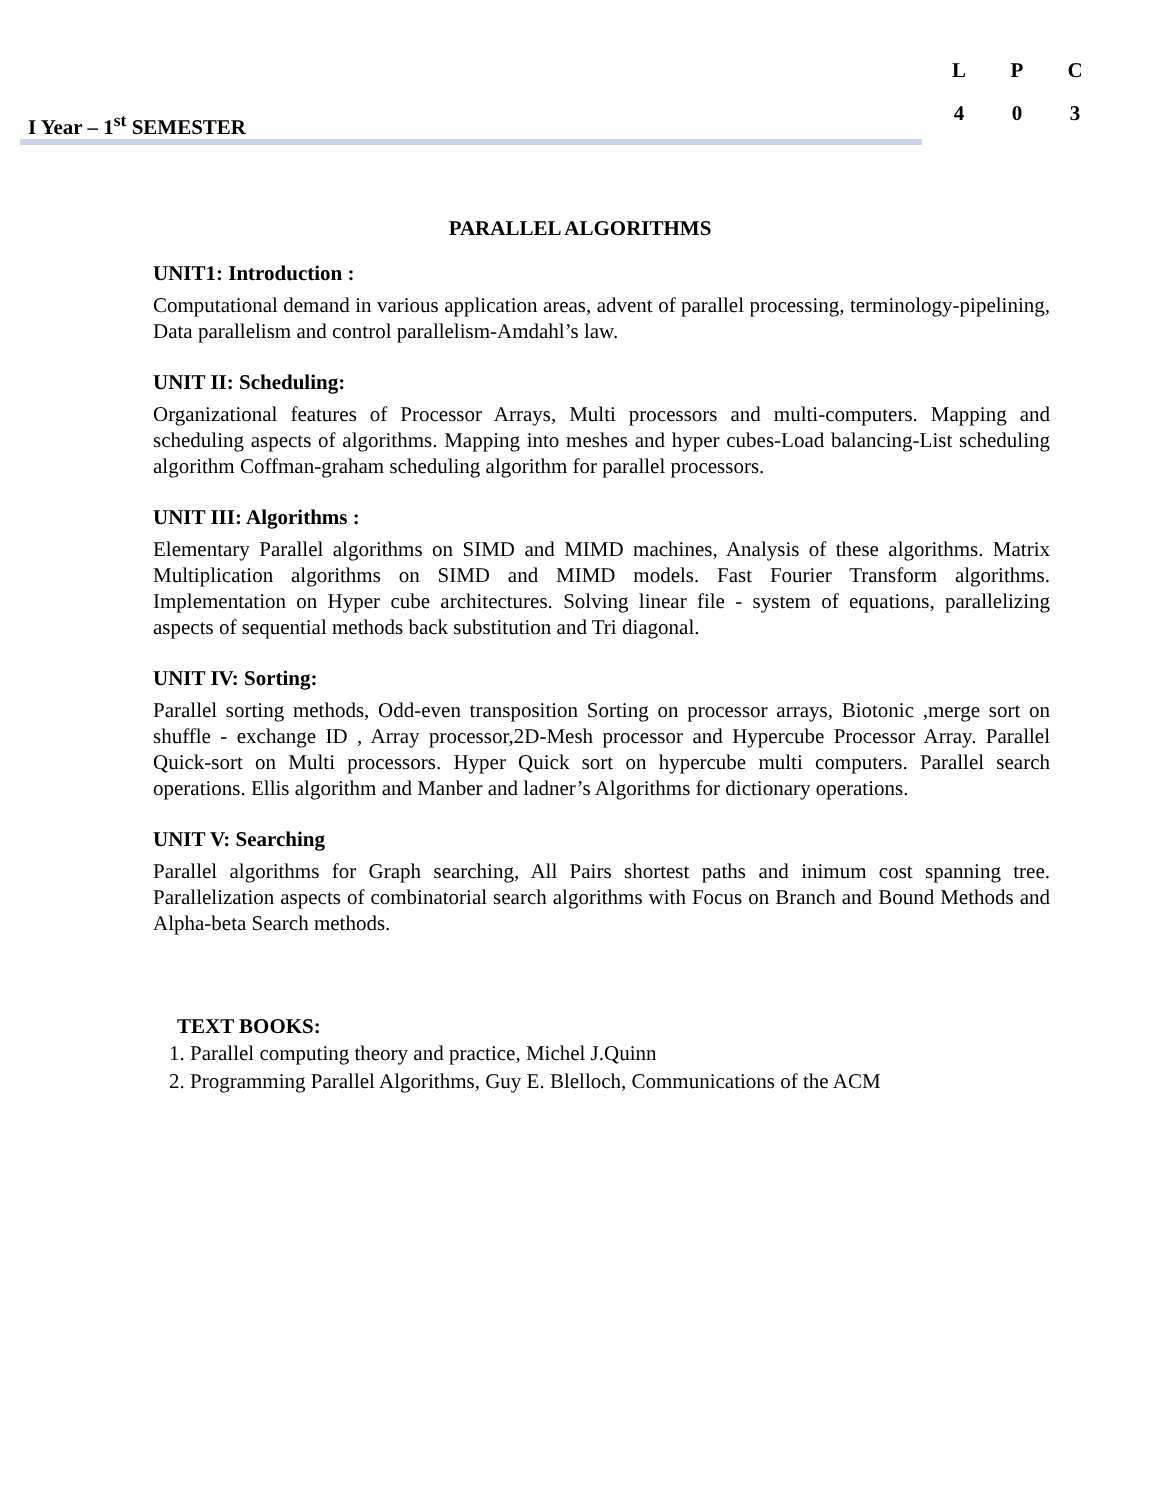| L | P | C |
| --- | --- | --- |
| 4 | 0 | 3 |
I Year – 1<sup>st</sup> SEMESTER
PARALLEL ALGORITHMS
UNIT1: Introduction :
Computational demand in various application areas, advent of parallel processing, terminology-pipelining, Data parallelism and control parallelism-Amdahl’s law.
UNIT II: Scheduling:
Organizational features of Processor Arrays, Multi processors and multi-computers. Mapping and scheduling aspects of algorithms. Mapping into meshes and hyper cubes-Load balancing-List scheduling algorithm Coffman-graham scheduling algorithm for parallel processors.
UNIT III: Algorithms :
Elementary Parallel algorithms on SIMD and MIMD machines, Analysis of these algorithms. Matrix Multiplication algorithms on SIMD and MIMD models. Fast Fourier Transform algorithms. Implementation on Hyper cube architectures. Solving linear file - system of equations, parallelizing aspects of sequential methods back substitution and Tri diagonal.
UNIT IV: Sorting:
Parallel sorting methods, Odd-even transposition Sorting on processor arrays, Biotonic ,merge sort on shuffle - exchange ID , Array processor,2D-Mesh processor and Hypercube Processor Array. Parallel Quick-sort on Multi processors. Hyper Quick sort on hypercube multi computers. Parallel search operations. Ellis algorithm and Manber and ladner’s Algorithms for dictionary operations.
UNIT V: Searching
Parallel algorithms for Graph searching, All Pairs shortest paths and inimum cost spanning tree. Parallelization aspects of combinatorial search algorithms with Focus on Branch and Bound Methods and Alpha-beta Search methods.
TEXT BOOKS:
1. Parallel computing theory and practice, Michel J.Quinn
2. Programming Parallel Algorithms, Guy E. Blelloch, Communications of the ACM